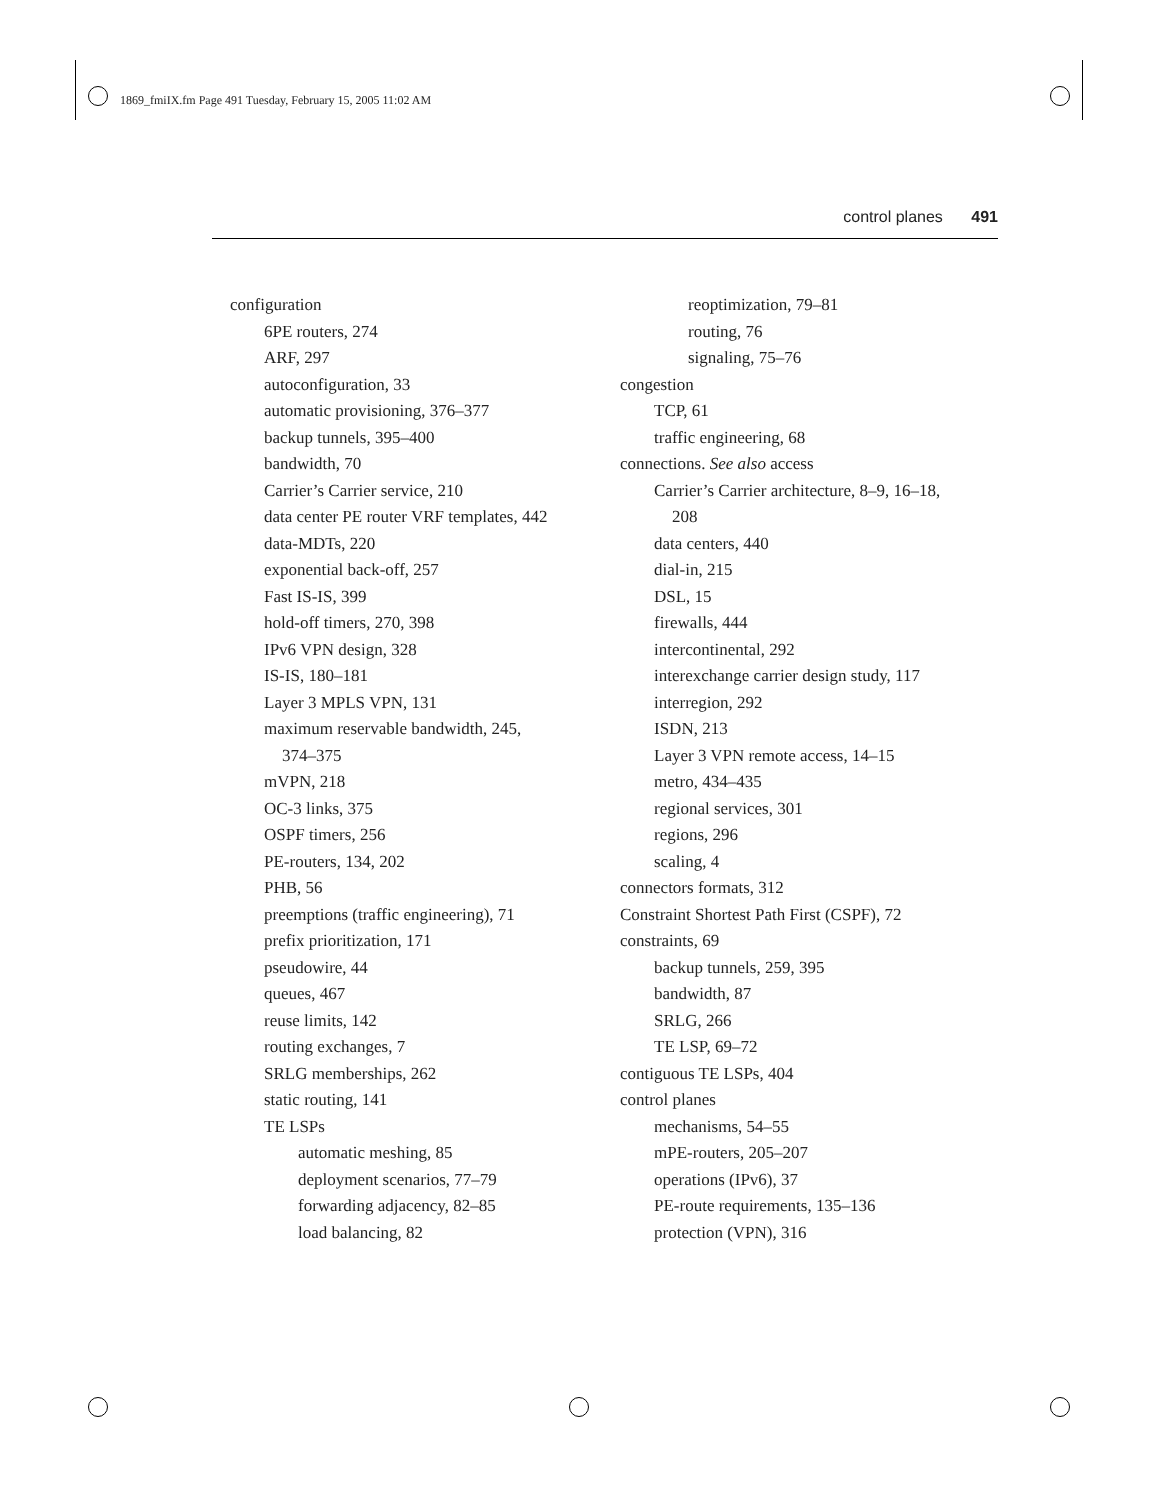1869_fmiIX.fm Page 491 Tuesday, February 15, 2005 11:02 AM
control planes 491
configuration
6PE routers, 274
ARF, 297
autoconfiguration, 33
automatic provisioning, 376–377
backup tunnels, 395–400
bandwidth, 70
Carrier’s Carrier service, 210
data center PE router VRF templates, 442
data-MDTs, 220
exponential back-off, 257
Fast IS-IS, 399
hold-off timers, 270, 398
IPv6 VPN design, 328
IS-IS, 180–181
Layer 3 MPLS VPN, 131
maximum reservable bandwidth, 245,
374–375
mVPN, 218
OC-3 links, 375
OSPF timers, 256
PE-routers, 134, 202
PHB, 56
preemptions (traffic engineering), 71
prefix prioritization, 171
pseudowire, 44
queues, 467
reuse limits, 142
routing exchanges, 7
SRLG memberships, 262
static routing, 141
TE LSPs
automatic meshing, 85
deployment scenarios, 77–79
forwarding adjacency, 82–85
load balancing, 82
reoptimization, 79–81
routing, 76
signaling, 75–76
congestion
TCP, 61
traffic engineering, 68
connections. See also access
Carrier’s Carrier architecture, 8–9, 16–18,
208
data centers, 440
dial-in, 215
DSL, 15
firewalls, 444
intercontinental, 292
interexchange carrier design study, 117
interregion, 292
ISDN, 213
Layer 3 VPN remote access, 14–15
metro, 434–435
regional services, 301
regions, 296
scaling, 4
connectors formats, 312
Constraint Shortest Path First (CSPF), 72
constraints, 69
backup tunnels, 259, 395
bandwidth, 87
SRLG, 266
TE LSP, 69–72
contiguous TE LSPs, 404
control planes
mechanisms, 54–55
mPE-routers, 205–207
operations (IPv6), 37
PE-route requirements, 135–136
protection (VPN), 316